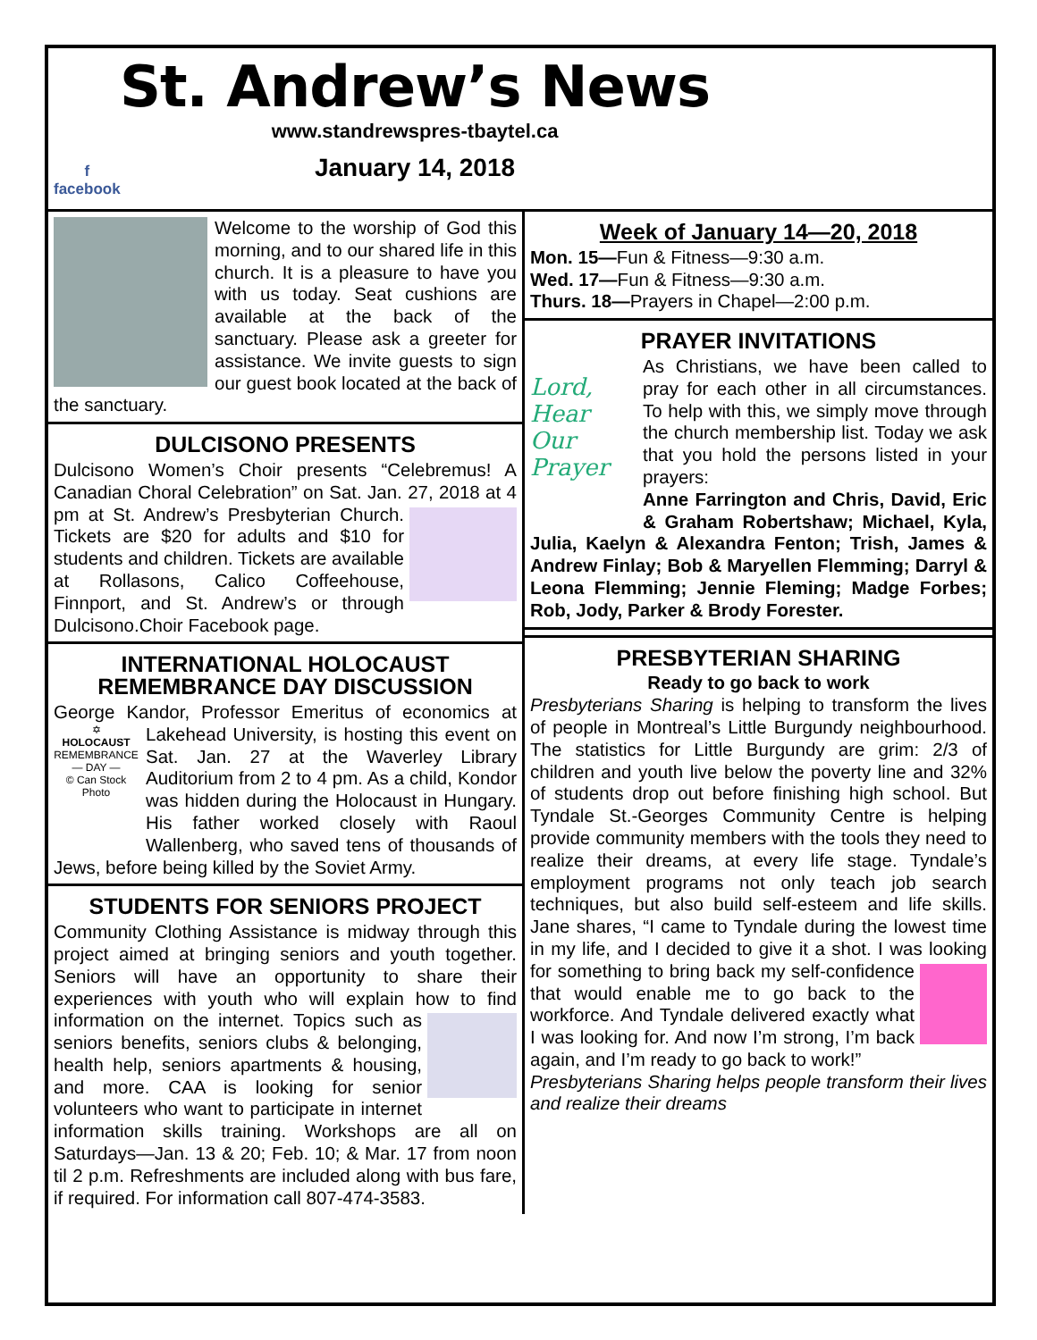St. Andrew’s News
www.standrewspres-tbaytel.ca
January 14, 2018
f
facebook
Welcome to the worship of God this morning, and to our shared life in this church. It is a pleasure to have you with us today. Seat cushions are available at the back of the sanctuary. Please ask a greeter for assistance. We invite guests to sign our guest book located at the back of the sanctuary.
DULCISONO PRESENTS
Dulcisono Women’s Choir presents “Celebremus! A Canadian Choral Celebration” on Sat. Jan. 27, 2018 at 4 pm at St. Andrew’s Presbyterian Church.
Tickets are $20 for adults and $10 for students and children. Tickets are available at Rollasons, Calico Coffeehouse, Finnport, and St. Andrew’s or through Dulcisono.Choir Facebook page.
INTERNATIONAL HOLOCAUST REMEMBRANCE DAY DISCUSSION
George Kandor, Professor Emeritus of economics
✡
HOLOCAUST
REMEMBRANCE — DAY —
© Can Stock Photo
at Lakehead University, is hosting this event on Sat. Jan. 27 at the Waverley Library Auditorium from 2 to 4 pm. As a child, Kondor was hidden during the Holocaust in Hungary. His father worked closely with Raoul Wallenberg, who saved tens of thousands of Jews, before being killed by the Soviet Army.
STUDENTS FOR SENIORS PROJECT
Community Clothing Assistance is midway through this project aimed at bringing seniors and youth together. Seniors will have an opportunity to share their experiences with youth who will explain how to find information on the internet. Topics
such as seniors benefits, seniors clubs & belonging, health help, seniors apartments & housing, and more. CAA is looking for senior volunteers who want to participate in internet information skills training. Workshops are all on Saturdays—Jan. 13 & 20; Feb. 10; & Mar. 17 from noon til 2 p.m. Refreshments are included along with bus fare, if required. For information call 807-474-3583.
Week of January 14—20, 2018
Mon. 15—Fun & Fitness—9:30 a.m.
Wed. 17—Fun & Fitness—9:30 a.m.
Thurs. 18—Prayers in Chapel—2:00 p.m.
PRAYER INVITATIONS
Lord, Hear Our Prayer
As Christians, we have been called to pray for each other in all circumstances. To help with this, we simply move through the church membership list. Today we ask that you hold the persons listed in your prayers:
Anne Farrington and Chris, David, Eric & Graham Robertshaw; Michael, Kyla, Julia, Kaelyn & Alexandra Fenton; Trish, James & Andrew Finlay; Bob & Maryellen Flemming; Darryl & Leona Flemming; Jennie Fleming; Madge Forbes; Rob, Jody, Parker & Brody Forester.
PRESBYTERIAN SHARING
Ready to go back to work
Presbyterians Sharing is helping to transform the lives of people in Montreal’s Little Burgundy neighbourhood. The statistics for Little Burgundy are grim: 2/3 of children and youth live below the poverty line and 32% of students drop out before finishing high school. But Tyndale St.-Georges Community Centre is helping provide community members with the tools they need to realize their dreams, at every life stage. Tyndale’s employment programs not only teach job search techniques, but also build self-esteem and life skills. Jane shares, “I came to Tyndale during the lowest time in my life, and I decided to give it a shot. I was looking for something to bring back my self-
confidence that would enable me to go back to the workforce. And Tyndale delivered exactly what I was looking for. And now I’m strong, I’m back again, and I’m ready to go back to work!”
Presbyterians Sharing helps people transform their lives and realize their dreams